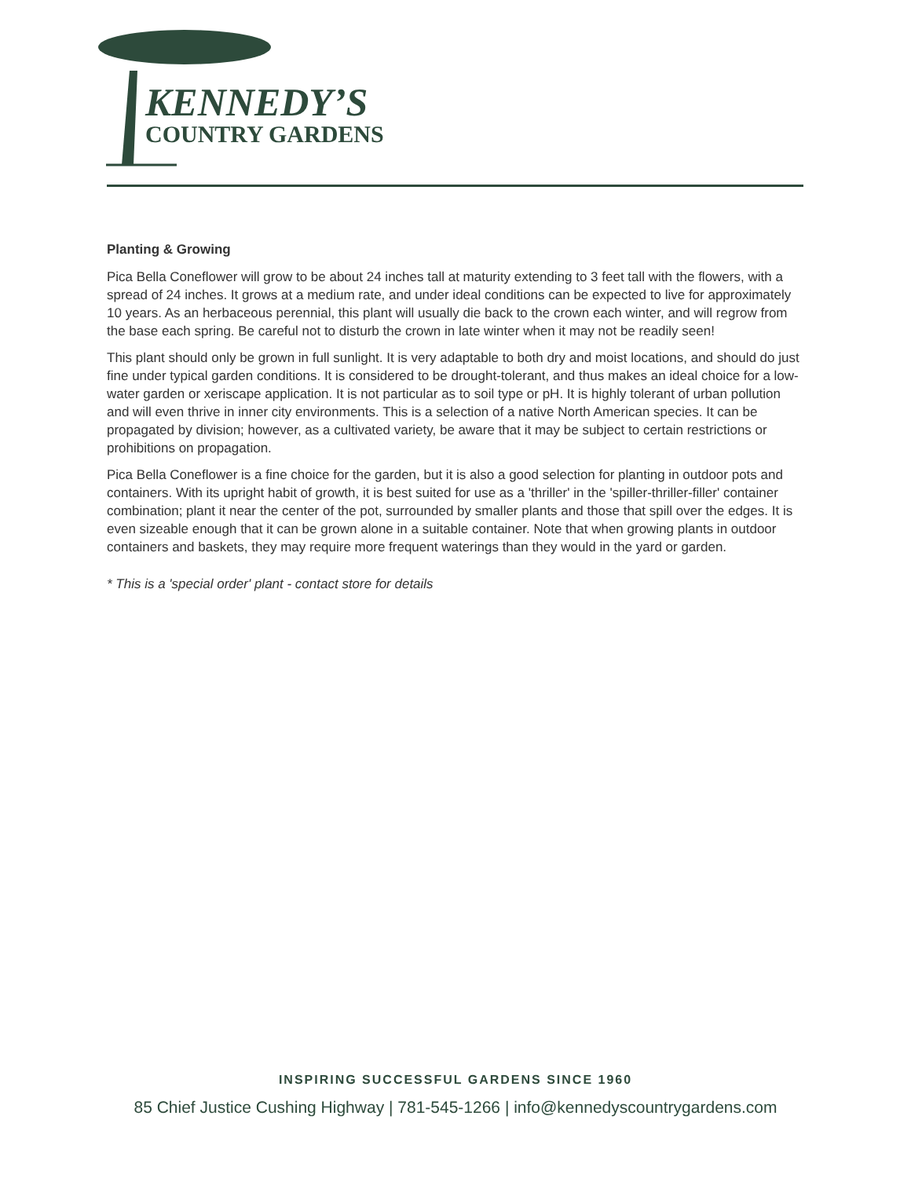KENNEDY’S
COUNTRY GARDENS
Planting & Growing
Pica Bella Coneflower will grow to be about 24 inches tall at maturity extending to 3 feet tall with the flowers, with a spread of 24 inches. It grows at a medium rate, and under ideal conditions can be expected to live for approximately 10 years. As an herbaceous perennial, this plant will usually die back to the crown each winter, and will regrow from the base each spring. Be careful not to disturb the crown in late winter when it may not be readily seen!
This plant should only be grown in full sunlight. It is very adaptable to both dry and moist locations, and should do just fine under typical garden conditions. It is considered to be drought-tolerant, and thus makes an ideal choice for a low-water garden or xeriscape application. It is not particular as to soil type or pH. It is highly tolerant of urban pollution and will even thrive in inner city environments. This is a selection of a native North American species. It can be propagated by division; however, as a cultivated variety, be aware that it may be subject to certain restrictions or prohibitions on propagation.
Pica Bella Coneflower is a fine choice for the garden, but it is also a good selection for planting in outdoor pots and containers. With its upright habit of growth, it is best suited for use as a 'thriller' in the 'spiller-thriller-filler' container combination; plant it near the center of the pot, surrounded by smaller plants and those that spill over the edges. It is even sizeable enough that it can be grown alone in a suitable container. Note that when growing plants in outdoor containers and baskets, they may require more frequent waterings than they would in the yard or garden.
* This is a 'special order' plant - contact store for details
INSPIRING SUCCESSFUL GARDENS SINCE 1960
85 Chief Justice Cushing Highway | 781-545-1266 | info@kennedyscountrygardens.com